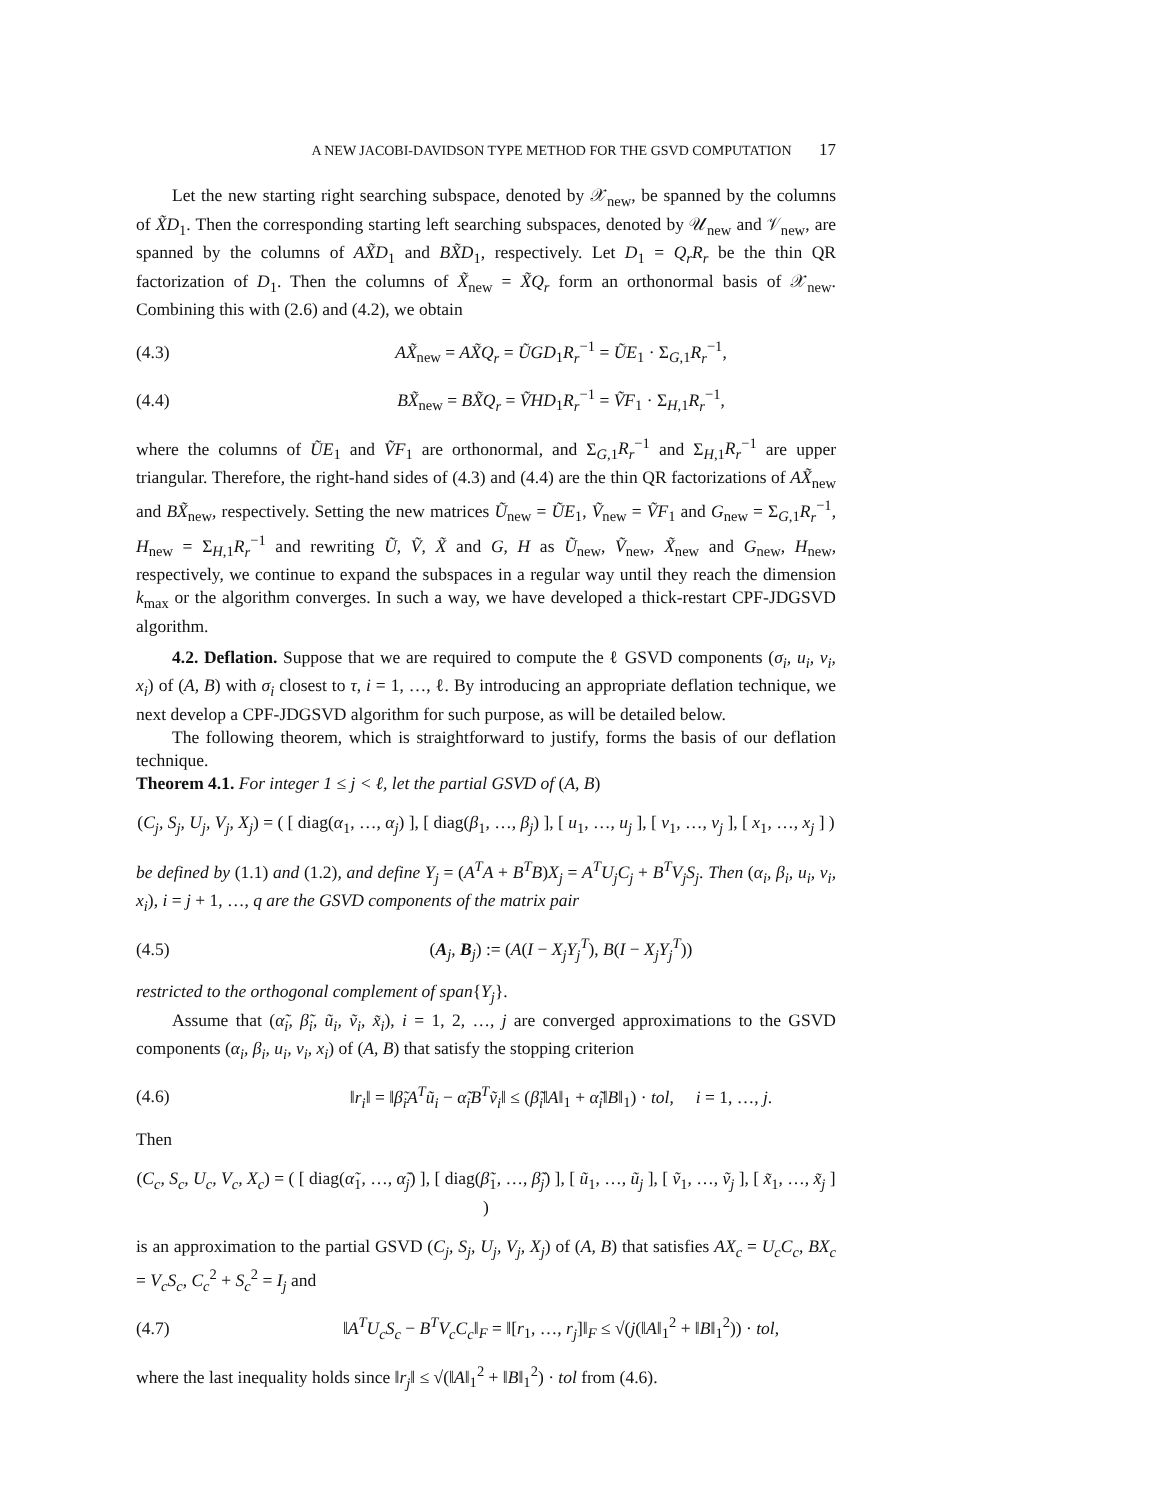A NEW JACOBI-DAVIDSON TYPE METHOD FOR THE GSVD COMPUTATION 17
Let the new starting right searching subspace, denoted by 𝒳<sub>new</sub>, be spanned by the columns of X̃D<sub>1</sub>. Then the corresponding starting left searching subspaces, denoted by 𝒰<sub>new</sub> and 𝒱<sub>new</sub>, are spanned by the columns of AX̃D<sub>1</sub> and BX̃D<sub>1</sub>, respectively. Let D<sub>1</sub> = Q<sub>r</sub>R<sub>r</sub> be the thin QR factorization of D<sub>1</sub>. Then the columns of X̃<sub>new</sub> = X̃Q<sub>r</sub> form an orthonormal basis of 𝒳<sub>new</sub>. Combining this with (2.6) and (4.2), we obtain
(4.3) AX̃<sub>new</sub> = AX̃Q<sub>r</sub> = ŨGD<sub>1</sub>R<sub>r</sub><sup>−1</sup> = ŨE<sub>1</sub> · Σ<sub>G,1</sub>R<sub>r</sub><sup>−1</sup>,
(4.4) BX̃<sub>new</sub> = BX̃Q<sub>r</sub> = ṼHD<sub>1</sub>R<sub>r</sub><sup>−1</sup> = ṼF<sub>1</sub> · Σ<sub>H,1</sub>R<sub>r</sub><sup>−1</sup>,
where the columns of ŨE<sub>1</sub> and ṼF<sub>1</sub> are orthonormal, and Σ<sub>G,1</sub>R<sub>r</sub><sup>−1</sup> and Σ<sub>H,1</sub>R<sub>r</sub><sup>−1</sup> are upper triangular. Therefore, the right-hand sides of (4.3) and (4.4) are the thin QR factorizations of AX̃<sub>new</sub> and BX̃<sub>new</sub>, respectively. Setting the new matrices Ũ<sub>new</sub> = ŨE<sub>1</sub>, Ṽ<sub>new</sub> = ṼF<sub>1</sub> and G<sub>new</sub> = Σ<sub>G,1</sub>R<sub>r</sub><sup>−1</sup>, H<sub>new</sub> = Σ<sub>H,1</sub>R<sub>r</sub><sup>−1</sup> and rewriting Ũ, Ṽ, X̃ and G, H as Ũ<sub>new</sub>, Ṽ<sub>new</sub>, X̃<sub>new</sub> and G<sub>new</sub>, H<sub>new</sub>, respectively, we continue to expand the subspaces in a regular way until they reach the dimension k<sub>max</sub> or the algorithm converges. In such a way, we have developed a thick-restart CPF-JDGSVD algorithm.
4.2. Deflation. Suppose that we are required to compute the ℓ GSVD components (σ<sub>i</sub>, u<sub>i</sub>, v<sub>i</sub>, x<sub>i</sub>) of (A, B) with σ<sub>i</sub> closest to τ, i = 1, …, ℓ. By introducing an appropriate deflation technique, we next develop a CPF-JDGSVD algorithm for such purpose, as will be detailed below.
The following theorem, which is straightforward to justify, forms the basis of our deflation technique.
Theorem 4.1. For integer 1 ≤ j < ℓ, let the partial GSVD of (A, B)
(C<sub>j</sub>, S<sub>j</sub>, U<sub>j</sub>, V<sub>j</sub>, X<sub>j</sub>) = ( [ diag(α<sub>1</sub>, …, α<sub>j</sub>) ], [ diag(β<sub>1</sub>, …, β<sub>j</sub>) ], [ u<sub>1</sub>, …, u<sub>j</sub> ], [ v<sub>1</sub>, …, v<sub>j</sub> ], [ x<sub>1</sub>, …, x<sub>j</sub> ] )
be defined by (1.1) and (1.2), and define Y<sub>j</sub> = (A<sup>T</sup>A + B<sup>T</sup>B)X<sub>j</sub> = A<sup>T</sup>U<sub>j</sub>C<sub>j</sub> + B<sup>T</sup>V<sub>j</sub>S<sub>j</sub>. Then (α<sub>i</sub>, β<sub>i</sub>, u<sub>i</sub>, v<sub>i</sub>, x<sub>i</sub>), i = j + 1, …, q are the GSVD components of the matrix pair
(4.5) (A<sub>j</sub>, B<sub>j</sub>) := (A(I − X<sub>j</sub>Y<sub>j</sub><sup>T</sup>), B(I − X<sub>j</sub>Y<sub>j</sub><sup>T</sup>))
restricted to the orthogonal complement of span{Y<sub>j</sub>}.
Assume that (α̃<sub>i</sub>, β̃<sub>i</sub>, ũ<sub>i</sub>, ṽ<sub>i</sub>, x̃<sub>i</sub>), i = 1, 2, …, j are converged approximations to the GSVD components (α<sub>i</sub>, β<sub>i</sub>, u<sub>i</sub>, v<sub>i</sub>, x<sub>i</sub>) of (A, B) that satisfy the stopping criterion
(4.6) ‖r<sub>i</sub>‖ = ‖β̃<sub>i</sub>A<sup>T</sup>ũ<sub>i</sub> − α̃<sub>i</sub>B<sup>T</sup>ṽ<sub>i</sub>‖ ≤ (β̃<sub>i</sub>‖A‖<sub>1</sub> + α̃<sub>i</sub>‖B‖<sub>1</sub>) · tol, i = 1, …, j.
Then
(C<sub>c</sub>, S<sub>c</sub>, U<sub>c</sub>, V<sub>c</sub>, X<sub>c</sub>) = ( [ diag(α̃<sub>1</sub>, …, α̃<sub>j</sub>) ], [ diag(β̃<sub>1</sub>, …, β̃<sub>j</sub>) ], [ ũ<sub>1</sub>, …, ũ<sub>j</sub> ], [ ṽ<sub>1</sub>, …, ṽ<sub>j</sub> ], [ x̃<sub>1</sub>, …, x̃<sub>j</sub> ] )
is an approximation to the partial GSVD (C<sub>j</sub>, S<sub>j</sub>, U<sub>j</sub>, V<sub>j</sub>, X<sub>j</sub>) of (A, B) that satisfies AX<sub>c</sub> = U<sub>c</sub>C<sub>c</sub>, BX<sub>c</sub> = V<sub>c</sub>S<sub>c</sub>, C<sub>c</sub><sup>2</sup> + S<sub>c</sub><sup>2</sup> = I<sub>j</sub> and
(4.7) ‖A<sup>T</sup>U<sub>c</sub>S<sub>c</sub> − B<sup>T</sup>V<sub>c</sub>C<sub>c</sub>‖<sub>F</sub> = ‖[r<sub>1</sub>, …, r<sub>j</sub>]‖<sub>F</sub> ≤ √(j(‖A‖<sub>1</sub><sup>2</sup> + ‖B‖<sub>1</sub><sup>2</sup>)) · tol,
where the last inequality holds since ‖r<sub>j</sub>‖ ≤ √(‖A‖<sub>1</sub><sup>2</sup> + ‖B‖<sub>1</sub><sup>2</sup>) · tol from (4.6).